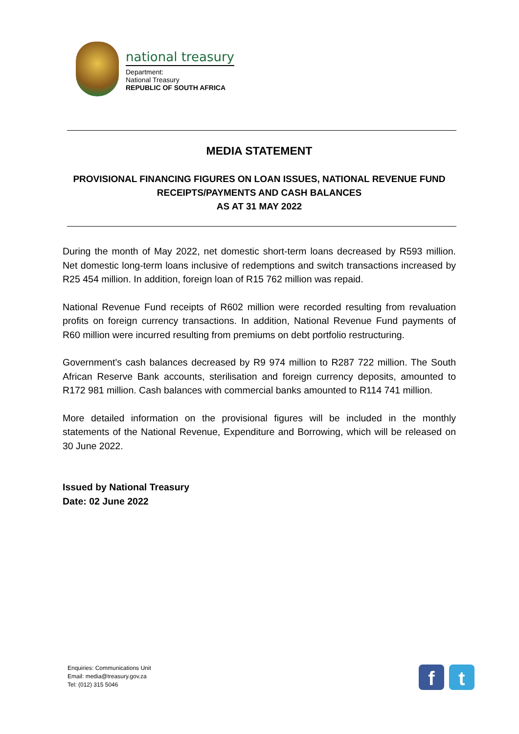national treasury
Department:
National Treasury
REPUBLIC OF SOUTH AFRICA
MEDIA STATEMENT
PROVISIONAL FINANCING FIGURES ON LOAN ISSUES, NATIONAL REVENUE FUND RECEIPTS/PAYMENTS AND CASH BALANCES
AS AT 31 MAY 2022
During the month of May 2022, net domestic short-term loans decreased by R593 million. Net domestic long-term loans inclusive of redemptions and switch transactions increased by R25 454 million. In addition, foreign loan of R15 762 million was repaid.
National Revenue Fund receipts of R602 million were recorded resulting from revaluation profits on foreign currency transactions. In addition, National Revenue Fund payments of R60 million were incurred resulting from premiums on debt portfolio restructuring.
Government’s cash balances decreased by R9 974 million to R287 722 million. The South African Reserve Bank accounts, sterilisation and foreign currency deposits, amounted to R172 981 million. Cash balances with commercial banks amounted to R114 741 million.
More detailed information on the provisional figures will be included in the monthly statements of the National Revenue, Expenditure and Borrowing, which will be released on 30 June 2022.
Issued by National Treasury
Date: 02 June 2022
Enquiries: Communications Unit
Email: media@treasury.gov.za
Tel: (012) 315 5046
f t